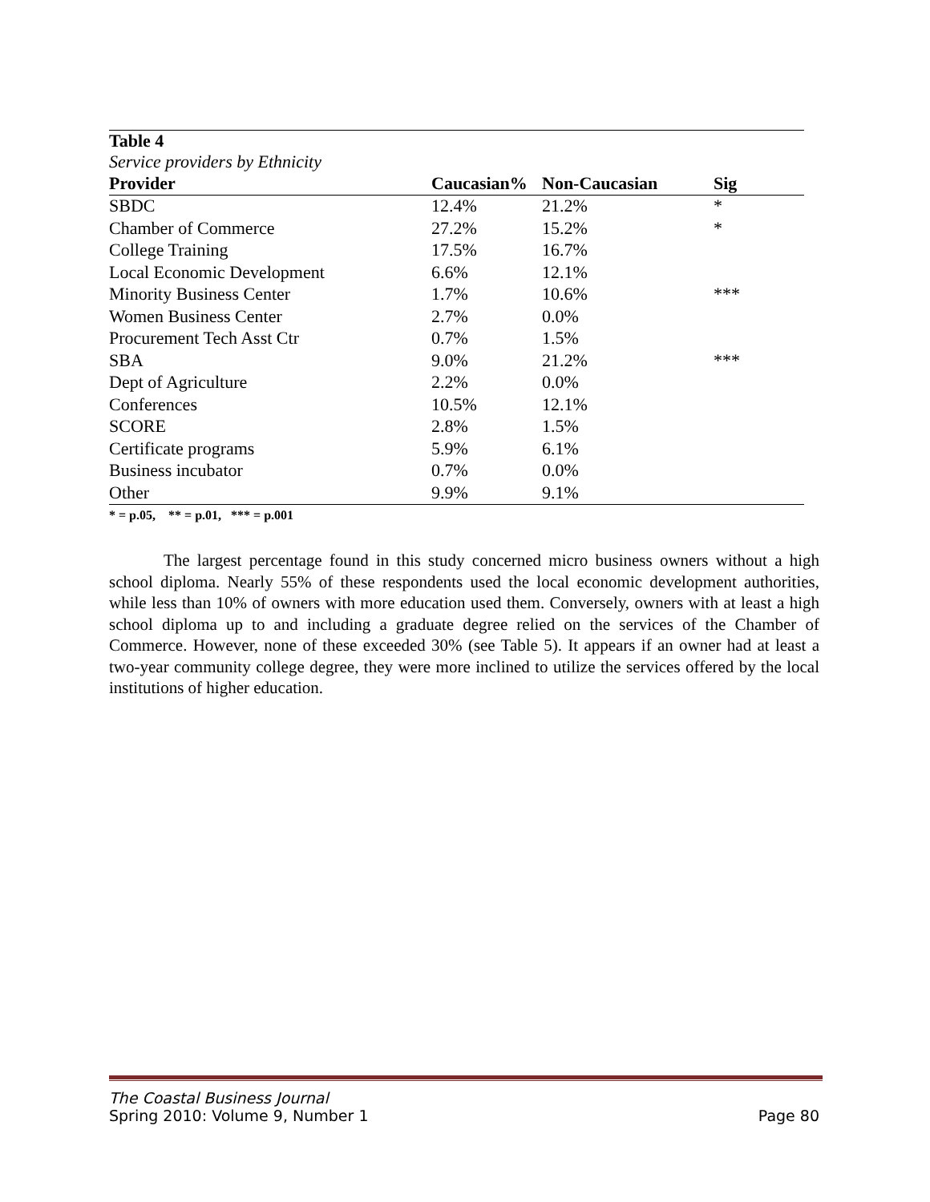| Table 4 | | | |
| --- | --- | --- | --- |
| Service providers by Ethnicity | | | |
| Provider | Caucasian% | Non-Caucasian | Sig |
| SBDC | 12.4% | 21.2% | * |
| Chamber of Commerce | 27.2% | 15.2% | * |
| College Training | 17.5% | 16.7% | |
| Local Economic Development | 6.6% | 12.1% | |
| Minority Business Center | 1.7% | 10.6% | *** |
| Women Business Center | 2.7% | 0.0% | |
| Procurement Tech Asst Ctr | 0.7% | 1.5% | |
| SBA | 9.0% | 21.2% | *** |
| Dept of Agriculture | 2.2% | 0.0% | |
| Conferences | 10.5% | 12.1% | |
| SCORE | 2.8% | 1.5% | |
| Certificate programs | 5.9% | 6.1% | |
| Business incubator | 0.7% | 0.0% | |
| Other | 9.9% | 9.1% | |
* = p.05, ** = p.01, *** = p.001
The largest percentage found in this study concerned micro business owners without a high school diploma. Nearly 55% of these respondents used the local economic development authorities, while less than 10% of owners with more education used them. Conversely, owners with at least a high school diploma up to and including a graduate degree relied on the services of the Chamber of Commerce. However, none of these exceeded 30% (see Table 5). It appears if an owner had at least a two-year community college degree, they were more inclined to utilize the services offered by the local institutions of higher education.
The Coastal Business Journal
Spring 2010: Volume 9, Number 1 Page 80